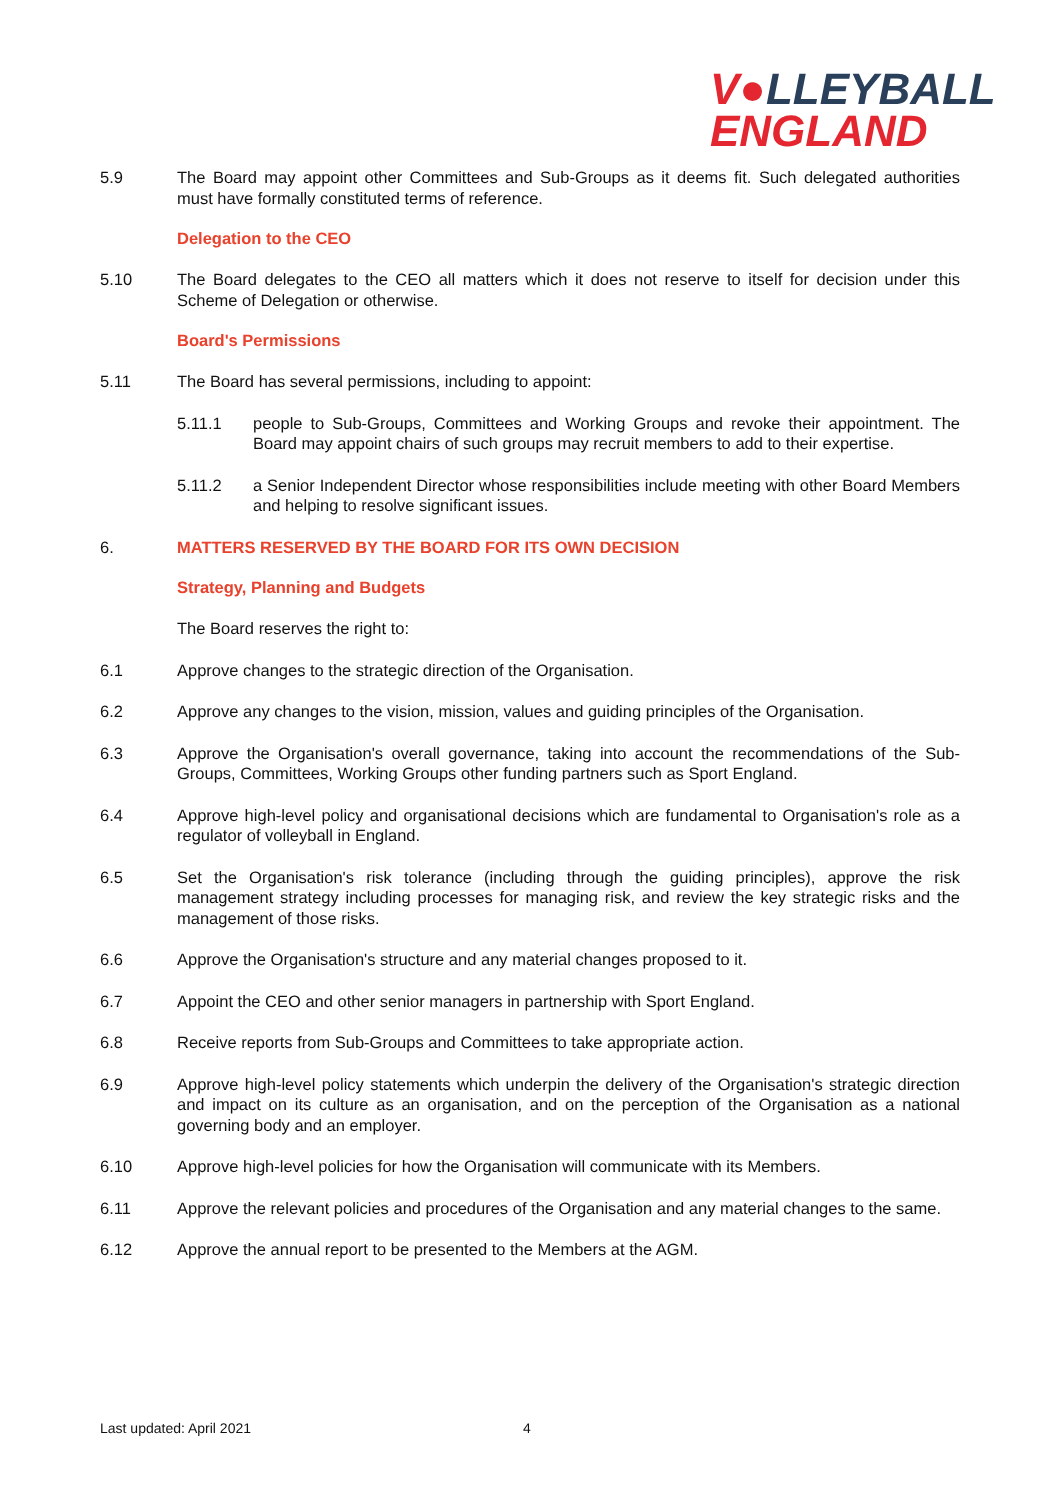V●LLEYBALL
ENGLAND
5.9 The Board may appoint other Committees and Sub-Groups as it deems fit. Such delegated authorities must have formally constituted terms of reference.
Delegation to the CEO
5.10 The Board delegates to the CEO all matters which it does not reserve to itself for decision under this Scheme of Delegation or otherwise.
Board's Permissions
5.11 The Board has several permissions, including to appoint:
5.11.1 people to Sub-Groups, Committees and Working Groups and revoke their appointment. The Board may appoint chairs of such groups may recruit members to add to their expertise.
5.11.2 a Senior Independent Director whose responsibilities include meeting with other Board Members and helping to resolve significant issues.
6. MATTERS RESERVED BY THE BOARD FOR ITS OWN DECISION
Strategy, Planning and Budgets
The Board reserves the right to:
6.1 Approve changes to the strategic direction of the Organisation.
6.2 Approve any changes to the vision, mission, values and guiding principles of the Organisation.
6.3 Approve the Organisation's overall governance, taking into account the recommendations of the Sub-Groups, Committees, Working Groups other funding partners such as Sport England.
6.4 Approve high-level policy and organisational decisions which are fundamental to Organisation's role as a regulator of volleyball in England.
6.5 Set the Organisation's risk tolerance (including through the guiding principles), approve the risk management strategy including processes for managing risk, and review the key strategic risks and the management of those risks.
6.6 Approve the Organisation's structure and any material changes proposed to it.
6.7 Appoint the CEO and other senior managers in partnership with Sport England.
6.8 Receive reports from Sub-Groups and Committees to take appropriate action.
6.9 Approve high-level policy statements which underpin the delivery of the Organisation's strategic direction and impact on its culture as an organisation, and on the perception of the Organisation as a national governing body and an employer.
6.10 Approve high-level policies for how the Organisation will communicate with its Members.
6.11 Approve the relevant policies and procedures of the Organisation and any material changes to the same.
6.12 Approve the annual report to be presented to the Members at the AGM.
Last updated: April 2021 4